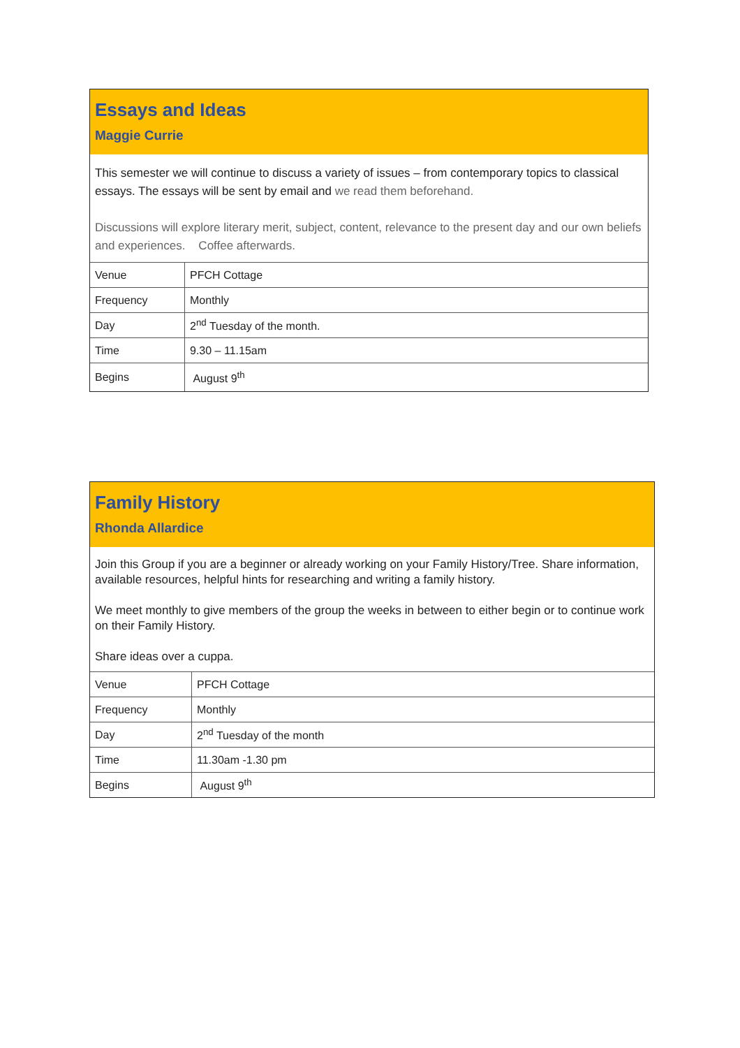Essays and Ideas
Maggie Currie
This semester we will continue to discuss a variety of issues – from contemporary topics to classical essays. The essays will be sent by email and we read them beforehand.
Discussions will explore literary merit, subject, content, relevance to the present day and our own beliefs and experiences. Coffee afterwards.
| Venue | PFCH Cottage |
| Frequency | Monthly |
| Day | 2<sup>nd</sup> Tuesday of the month. |
| Time | 9.30 – 11.15am |
| Begins | August 9<sup>th</sup> |
Family History
Rhonda Allardice
Join this Group if you are a beginner or already working on your Family History/Tree. Share information, available resources, helpful hints for researching and writing a family history.
We meet monthly to give members of the group the weeks in between to either begin or to continue work on their Family History.
Share ideas over a cuppa.
| Venue | PFCH Cottage |
| Frequency | Monthly |
| Day | 2<sup>nd</sup> Tuesday of the month |
| Time | 11.30am -1.30 pm |
| Begins | August 9<sup>th</sup> |